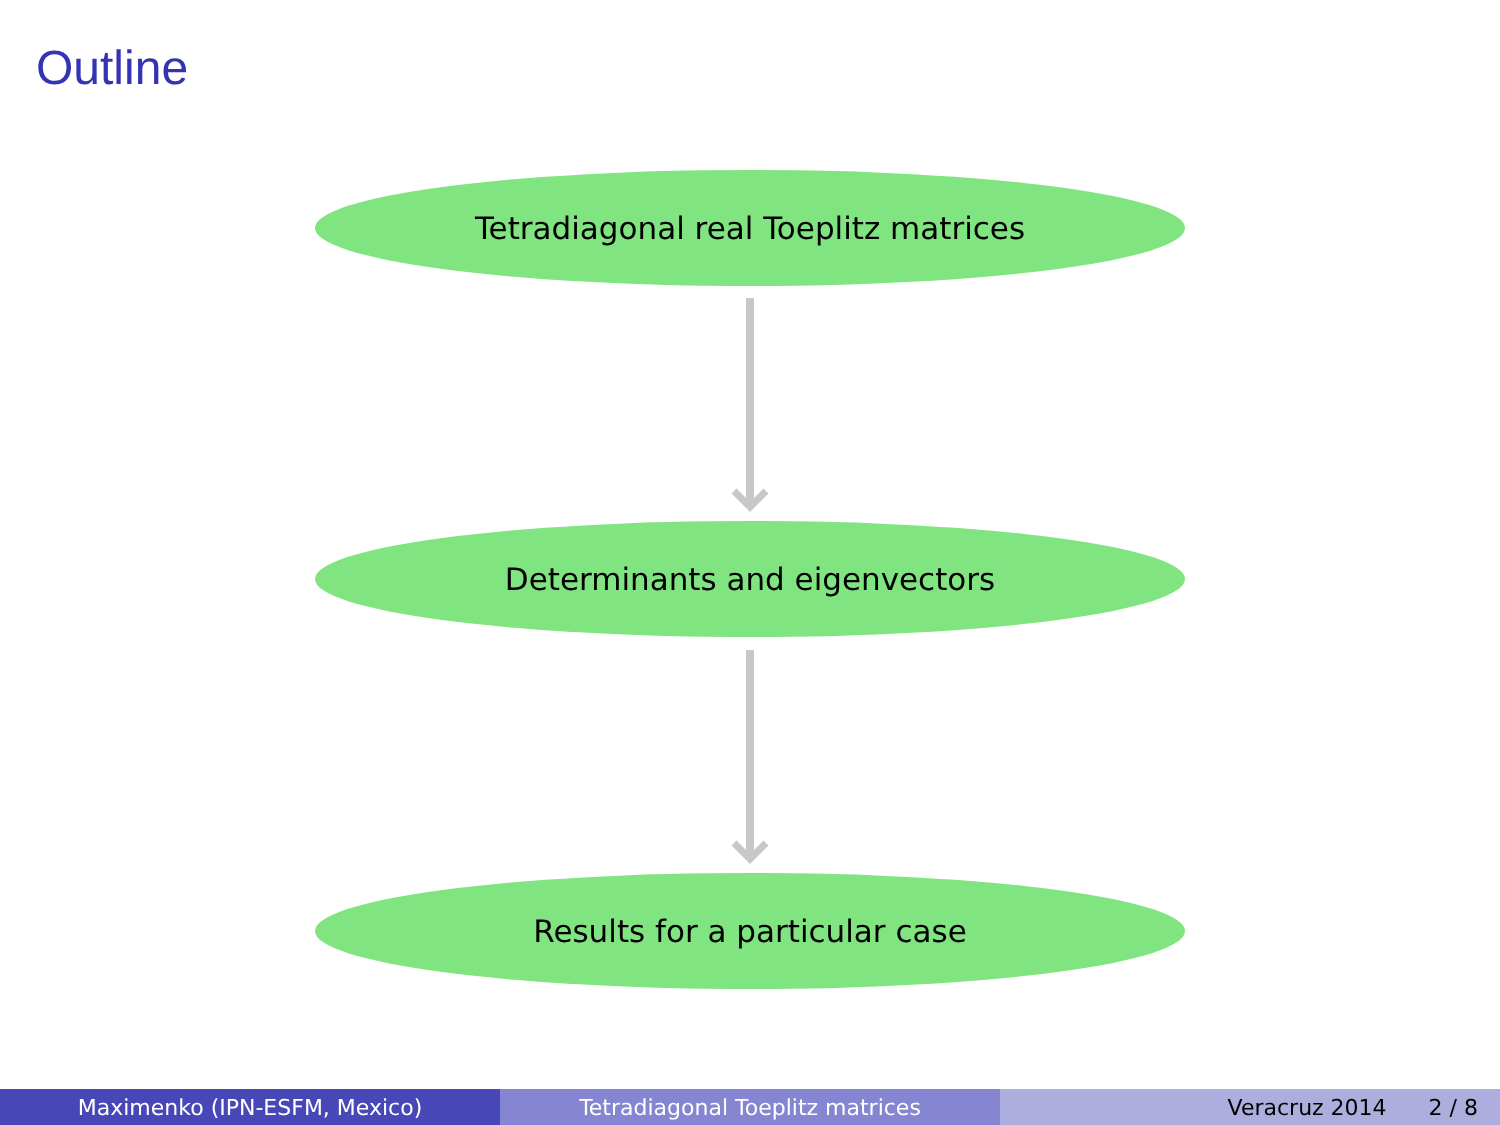Outline
Tetradiagonal real Toeplitz matrices
Determinants and eigenvectors
Results for a particular case
Maximenko (IPN-ESFM, Mexico) Tetradiagonal Toeplitz matrices Veracruz 2014 2 / 8